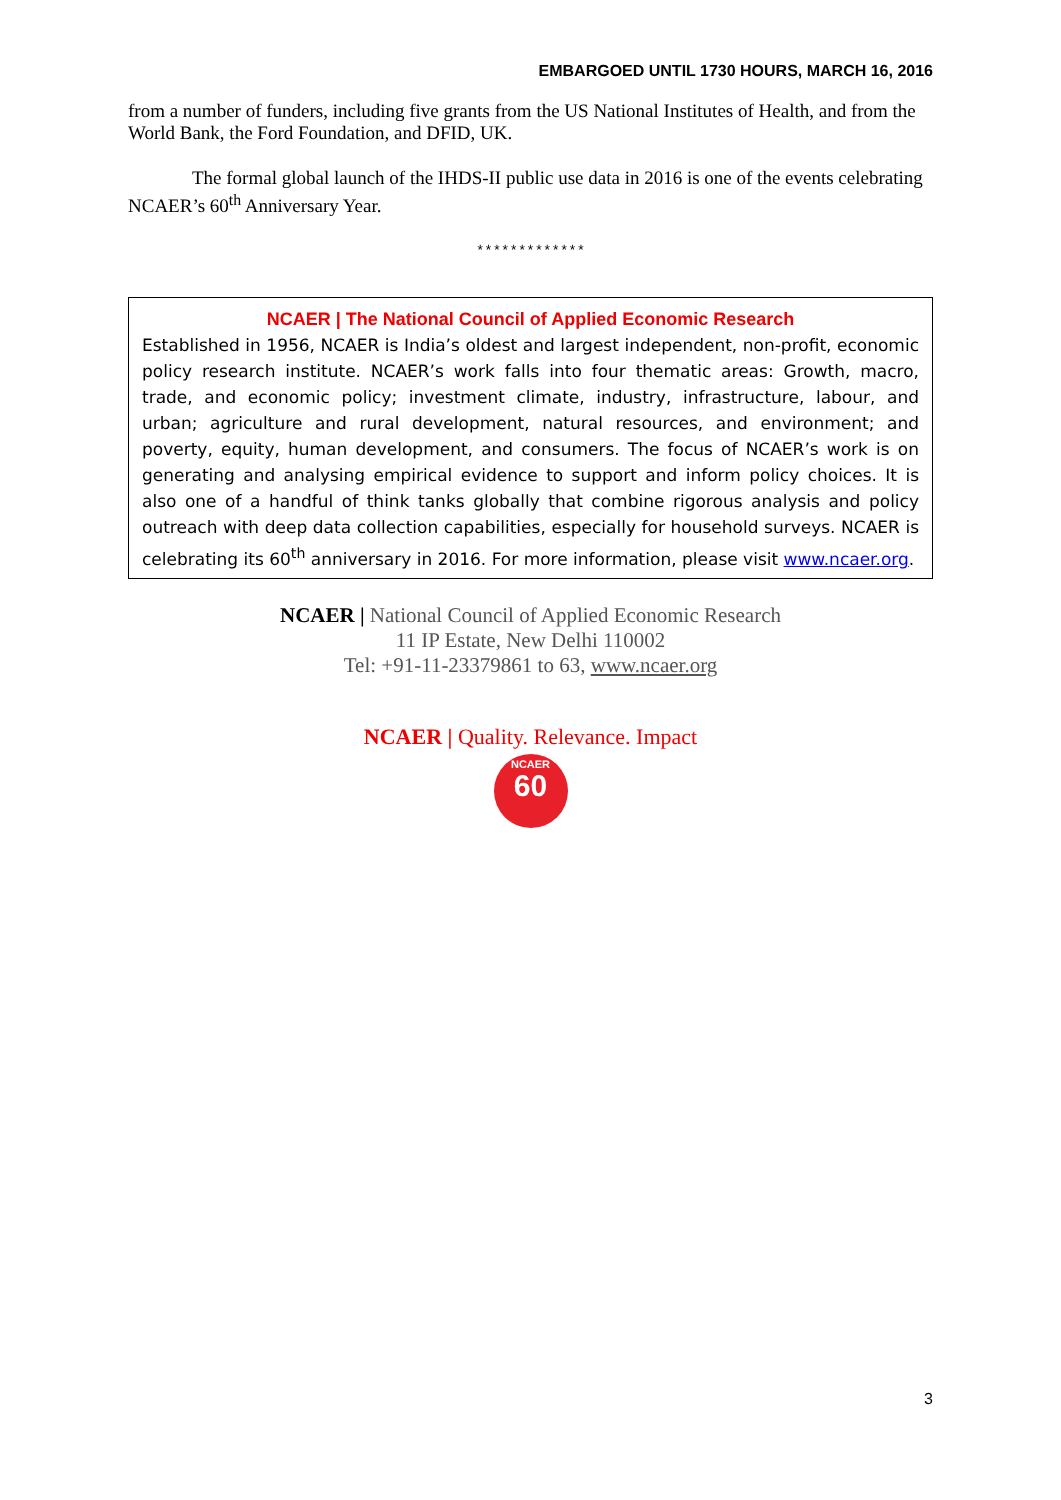EMBARGOED UNTIL 1730 HOURS, MARCH 16, 2016
from a number of funders, including five grants from the US National Institutes of Health, and from the World Bank, the Ford Foundation, and DFID, UK.
The formal global launch of the IHDS-II public use data in 2016 is one of the events celebrating NCAER’s 60<sup>th</sup> Anniversary Year.
*************
NCAER | The National Council of Applied Economic Research
Established in 1956, NCAER is India’s oldest and largest independent, non-profit, economic policy research institute. NCAER’s work falls into four thematic areas: Growth, macro, trade, and economic policy; investment climate, industry, infrastructure, labour, and urban; agriculture and rural development, natural resources, and environment; and poverty, equity, human development, and consumers. The focus of NCAER’s work is on generating and analysing empirical evidence to support and inform policy choices. It is also one of a handful of think tanks globally that combine rigorous analysis and policy outreach with deep data collection capabilities, especially for household surveys. NCAER is celebrating its 60<sup>th</sup> anniversary in 2016. For more information, please visit www.ncaer.org.
NCAER | National Council of Applied Economic Research
11 IP Estate, New Delhi 110002
Tel: +91-11-23379861 to 63, www.ncaer.org
NCAER | Quality. Relevance. Impact
NCAER
60
3